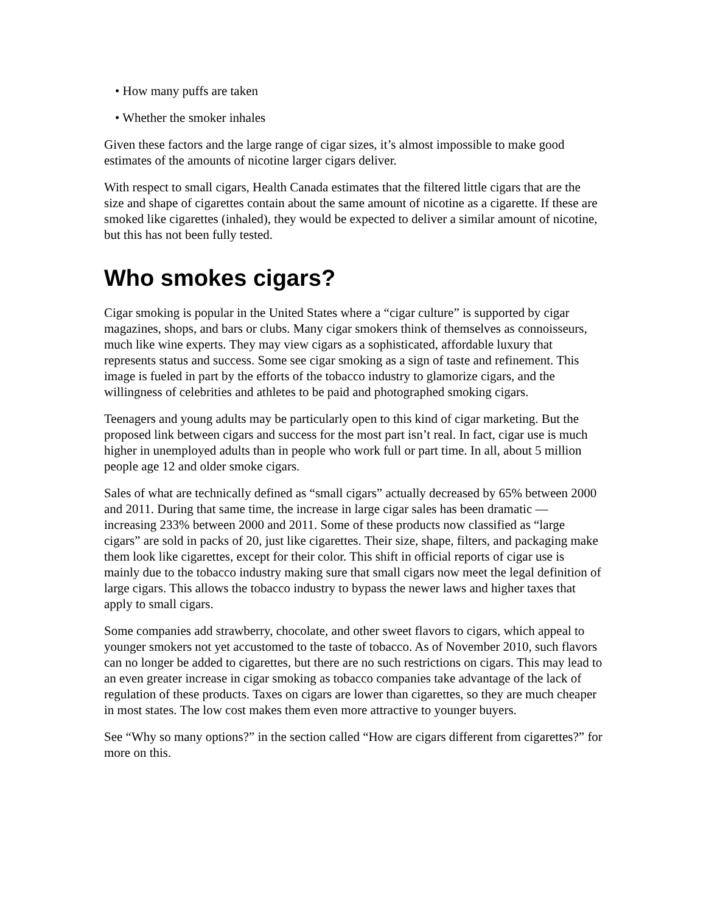• How many puffs are taken
• Whether the smoker inhales
Given these factors and the large range of cigar sizes, it’s almost impossible to make good estimates of the amounts of nicotine larger cigars deliver.
With respect to small cigars, Health Canada estimates that the filtered little cigars that are the size and shape of cigarettes contain about the same amount of nicotine as a cigarette. If these are smoked like cigarettes (inhaled), they would be expected to deliver a similar amount of nicotine, but this has not been fully tested.
Who smokes cigars?
Cigar smoking is popular in the United States where a “cigar culture” is supported by cigar magazines, shops, and bars or clubs. Many cigar smokers think of themselves as connoisseurs, much like wine experts. They may view cigars as a sophisticated, affordable luxury that represents status and success. Some see cigar smoking as a sign of taste and refinement. This image is fueled in part by the efforts of the tobacco industry to glamorize cigars, and the willingness of celebrities and athletes to be paid and photographed smoking cigars.
Teenagers and young adults may be particularly open to this kind of cigar marketing. But the proposed link between cigars and success for the most part isn’t real. In fact, cigar use is much higher in unemployed adults than in people who work full or part time. In all, about 5 million people age 12 and older smoke cigars.
Sales of what are technically defined as “small cigars” actually decreased by 65% between 2000 and 2011. During that same time, the increase in large cigar sales has been dramatic — increasing 233% between 2000 and 2011. Some of these products now classified as “large cigars” are sold in packs of 20, just like cigarettes. Their size, shape, filters, and packaging make them look like cigarettes, except for their color. This shift in official reports of cigar use is mainly due to the tobacco industry making sure that small cigars now meet the legal definition of large cigars. This allows the tobacco industry to bypass the newer laws and higher taxes that apply to small cigars.
Some companies add strawberry, chocolate, and other sweet flavors to cigars, which appeal to younger smokers not yet accustomed to the taste of tobacco. As of November 2010, such flavors can no longer be added to cigarettes, but there are no such restrictions on cigars. This may lead to an even greater increase in cigar smoking as tobacco companies take advantage of the lack of regulation of these products. Taxes on cigars are lower than cigarettes, so they are much cheaper in most states. The low cost makes them even more attractive to younger buyers.
See “Why so many options?” in the section called “How are cigars different from cigarettes?” for more on this.